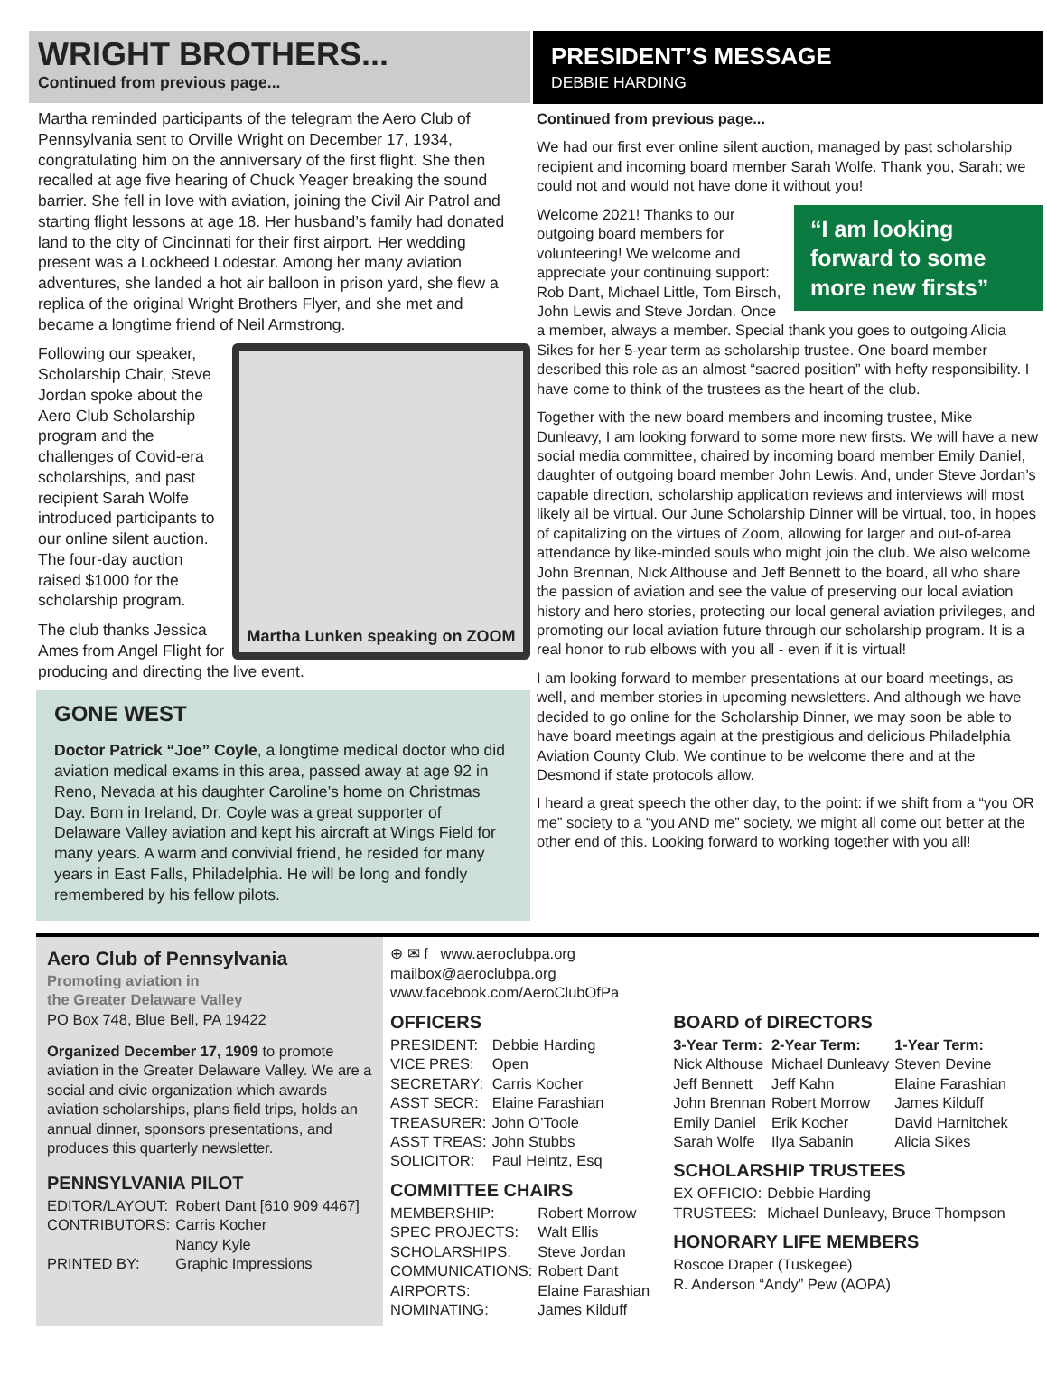WRIGHT BROTHERS...
Continued from previous page...
Martha reminded participants of the telegram the Aero Club of Pennsylvania sent to Orville Wright on December 17, 1934, congratulating him on the anniversary of the first flight. She then recalled at age five hearing of Chuck Yeager breaking the sound barrier. She fell in love with aviation, joining the Civil Air Patrol and starting flight lessons at age 18. Her husband’s family had donated land to the city of Cincinnati for their first airport. Her wedding present was a Lockheed Lodestar. Among her many aviation adventures, she landed a hot air balloon in prison yard, she flew a replica of the original Wright Brothers Flyer, and she met and became a longtime friend of Neil Armstrong.
Martha Lunken speaking on ZOOM
Following our speaker, Scholarship Chair, Steve Jordan spoke about the Aero Club Scholarship program and the challenges of Covid-era scholarships, and past recipient Sarah Wolfe introduced participants to our online silent auction. The four-day auction raised $1000 for the scholarship program.
The club thanks Jessica Ames from Angel Flight for producing and directing the live event.
GONE WEST
Doctor Patrick “Joe” Coyle, a longtime medical doctor who did aviation medical exams in this area, passed away at age 92 in Reno, Nevada at his daughter Caroline’s home on Christmas Day. Born in Ireland, Dr. Coyle was a great supporter of Delaware Valley aviation and kept his aircraft at Wings Field for many years. A warm and convivial friend, he resided for many years in East Falls, Philadelphia. He will be long and fondly remembered by his fellow pilots.
PRESIDENT’S MESSAGE
DEBBIE HARDING
Continued from previous page...
We had our first ever online silent auction, managed by past scholarship recipient and incoming board member Sarah Wolfe. Thank you, Sarah; we could not and would not have done it without you!
“I am looking forward to some more new firsts”
Welcome 2021! Thanks to our outgoing board members for volunteering! We welcome and appreciate your continuing support: Rob Dant, Michael Little, Tom Birsch, John Lewis and Steve Jordan. Once a member, always a member. Special thank you goes to outgoing Alicia Sikes for her 5-year term as scholarship trustee. One board member described this role as an almost “sacred position” with hefty responsibility. I have come to think of the trustees as the heart of the club.
Together with the new board members and incoming trustee, Mike Dunleavy, I am looking forward to some more new firsts. We will have a new social media committee, chaired by incoming board member Emily Daniel, daughter of outgoing board member John Lewis. And, under Steve Jordan’s capable direction, scholarship application reviews and interviews will most likely all be virtual. Our June Scholarship Dinner will be virtual, too, in hopes of capitalizing on the virtues of Zoom, allowing for larger and out-of-area attendance by like-minded souls who might join the club. We also welcome John Brennan, Nick Althouse and Jeff Bennett to the board, all who share the passion of aviation and see the value of preserving our local aviation history and hero stories, protecting our local general aviation privileges, and promoting our local aviation future through our scholarship program. It is a real honor to rub elbows with you all - even if it is virtual!
I am looking forward to member presentations at our board meetings, as well, and member stories in upcoming newsletters. And although we have decided to go online for the Scholarship Dinner, we may soon be able to have board meetings again at the prestigious and delicious Philadelphia Aviation County Club. We continue to be welcome there and at the Desmond if state protocols allow.
I heard a great speech the other day, to the point: if we shift from a “you OR me” society to a “you AND me” society, we might all come out better at the other end of this. Looking forward to working together with you all!
Aero Club of Pennsylvania
Promoting aviation in
the Greater Delaware Valley
PO Box 748, Blue Bell, PA 19422
Organized December 17, 1909 to promote aviation in the Greater Delaware Valley. We are a social and civic organization which awards aviation scholarships, plans field trips, holds an annual dinner, sponsors presentations, and produces this quarterly newsletter.
PENNSYLVANIA PILOT
| EDITOR/LAYOUT: | Robert Dant [610 909 4467] |
| CONTRIBUTORS: | Carris Kocher Nancy Kyle |
| PRINTED BY: | Graphic Impressions |
⊕ ✉ f www.aeroclubpa.org
mailbox@aeroclubpa.org
www.facebook.com/AeroClubOfPa
OFFICERS
| PRESIDENT: | Debbie Harding |
| VICE PRES: | Open |
| SECRETARY: | Carris Kocher |
| ASST SECR: | Elaine Farashian |
| TREASURER: | John O’Toole |
| ASST TREAS: | John Stubbs |
| SOLICITOR: | Paul Heintz, Esq |
COMMITTEE CHAIRS
| MEMBERSHIP: | Robert Morrow |
| SPEC PROJECTS: | Walt Ellis |
| SCHOLARSHIPS: | Steve Jordan |
| COMMUNICATIONS: | Robert Dant |
| AIRPORTS: | Elaine Farashian |
| NOMINATING: | James Kilduff |
BOARD of DIRECTORS
| 3-Year Term: | 2-Year Term: | 1-Year Term: |
| --- | --- | --- |
| Nick Althouse | Michael Dunleavy | Steven Devine |
| Jeff Bennett | Jeff Kahn | Elaine Farashian |
| John Brennan | Robert Morrow | James Kilduff |
| Emily Daniel | Erik Kocher | David Harnitchek |
| Sarah Wolfe | Ilya Sabanin | Alicia Sikes |
SCHOLARSHIP TRUSTEES
| EX OFFICIO: | Debbie Harding |
| TRUSTEES: | Michael Dunleavy, Bruce Thompson |
HONORARY LIFE MEMBERS
Roscoe Draper (Tuskegee)
R. Anderson “Andy” Pew (AOPA)